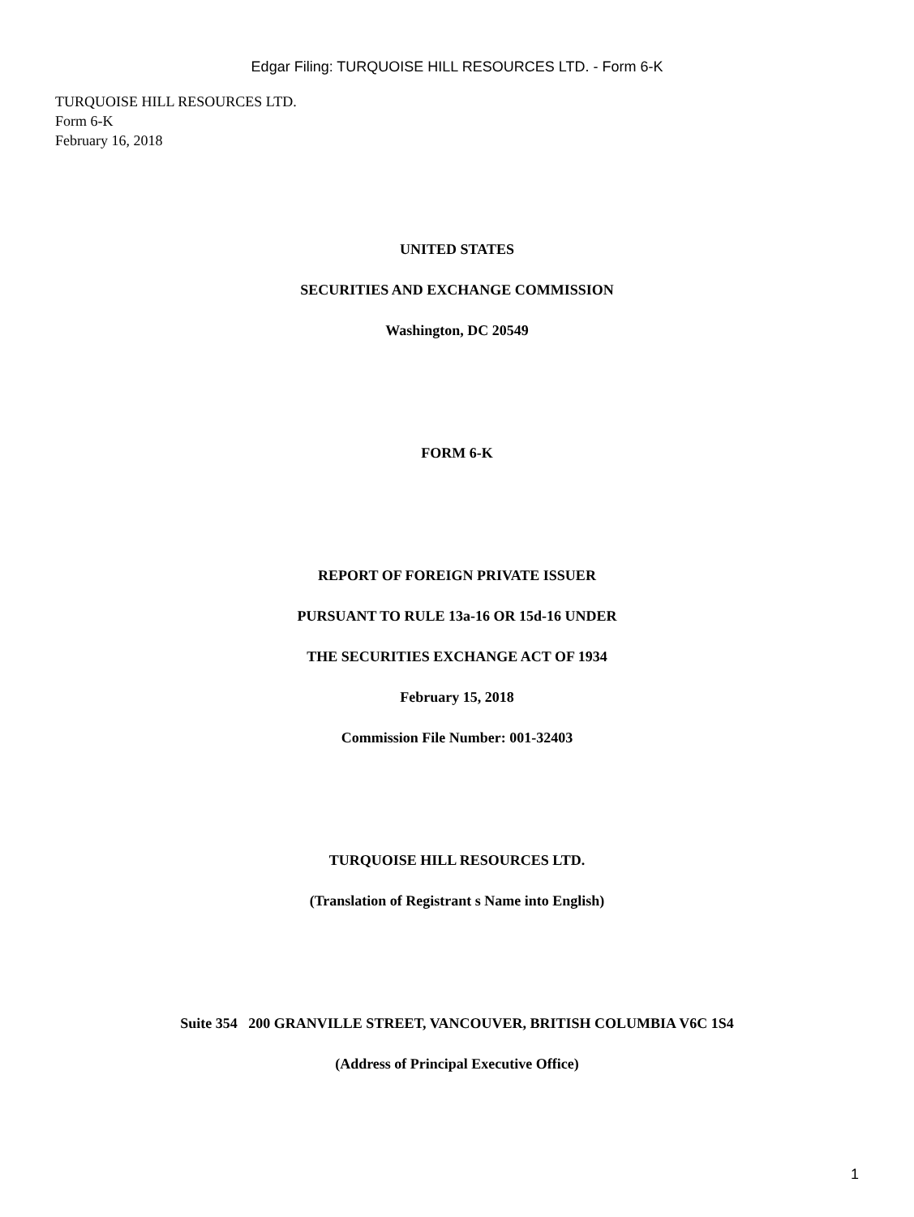Edgar Filing: TURQUOISE HILL RESOURCES LTD. - Form 6-K
TURQUOISE HILL RESOURCES LTD.
Form 6-K
February 16, 2018
UNITED STATES
SECURITIES AND EXCHANGE COMMISSION
Washington, DC 20549
FORM 6-K
REPORT OF FOREIGN PRIVATE ISSUER
PURSUANT TO RULE 13a-16 OR 15d-16 UNDER
THE SECURITIES EXCHANGE ACT OF 1934
February 15, 2018
Commission File Number: 001-32403
TURQUOISE HILL RESOURCES LTD.
(Translation of Registrant s Name into English)
Suite 354 200 GRANVILLE STREET, VANCOUVER, BRITISH COLUMBIA V6C 1S4
(Address of Principal Executive Office)
1